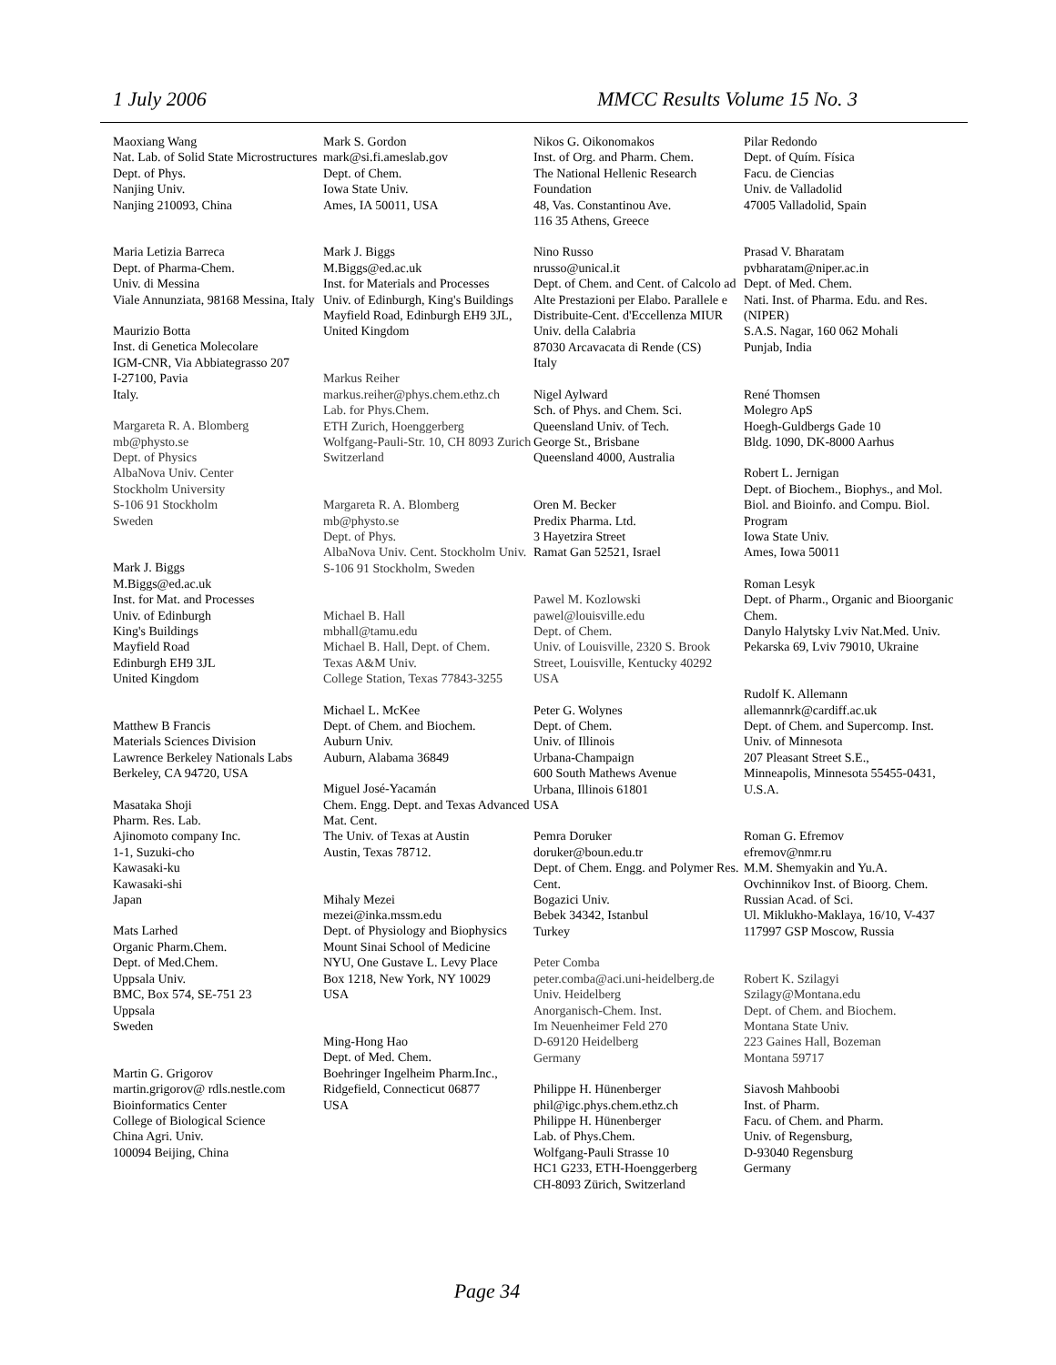1 July 2006 MMCC Results Volume 15 No. 3
Maoxiang Wang
Nat. Lab. of Solid State Microstructures
Dept. of Phys.
Nanjing Univ.
Nanjing 210093, China
Maria Letizia Barreca
Dept. of Pharma-Chem.
Univ. di Messina
Viale Annunziata, 98168 Messina, Italy
Maurizio Botta
Inst. di Genetica Molecolare
IGM-CNR, Via Abbiategrasso 207
I-27100, Pavia
Italy.
Margareta R. A. Blomberg
mb@physto.se
Dept. of Physics
AlbaNova Univ. Center
Stockholm University
S-106 91 Stockholm
Sweden
Mark J. Biggs
M.Biggs@ed.ac.uk
Inst. for Mat. and Processes
Univ. of Edinburgh
King's Buildings
Mayfield Road
Edinburgh EH9 3JL
United Kingdom
Matthew B Francis
Materials Sciences Division
Lawrence Berkeley Nationals Labs
Berkeley, CA 94720, USA
Masataka Shoji
Pharm. Res. Lab.
Ajinomoto company Inc.
1-1, Suzuki-cho
Kawasaki-ku
Kawasaki-shi
Japan
Mats Larhed
Organic Pharm.Chem.
Dept. of Med.Chem.
Uppsala Univ.
BMC, Box 574, SE-751 23
Uppsala
Sweden
Martin G. Grigorov
martin.grigorov@ rdls.nestle.com
Bioinformatics Center
College of Biological Science
China Agri. Univ.
100094 Beijing, China
Mark S. Gordon
mark@si.fi.ameslab.gov
Dept. of Chem.
Iowa State Univ.
Ames, IA 50011, USA
Mark J. Biggs
M.Biggs@ed.ac.uk
Inst. for Materials and Processes
Univ. of Edinburgh, King's Buildings
Mayfield Road, Edinburgh EH9 3JL, United Kingdom
Markus Reiher
markus.reiher@phys.chem.ethz.ch
Lab. for Phys.Chem.
ETH Zurich, Hoenggerberg
Wolfgang-Pauli-Str. 10, CH 8093 Zurich
Switzerland
Margareta R. A. Blomberg
mb@physto.se
Dept. of Phys.
AlbaNova Univ. Cent. Stockholm Univ.
S-106 91 Stockholm, Sweden
Michael B. Hall
mbhall@tamu.edu
Michael B. Hall, Dept. of Chem.
Texas A&M Univ.
College Station, Texas 77843-3255
Michael L. McKee
Dept. of Chem. and Biochem.
Auburn Univ.
Auburn, Alabama 36849
Miguel José-Yacamán
Chem. Engg. Dept. and Texas Advanced Mat. Cent.
The Univ. of Texas at Austin
Austin, Texas 78712.
Mihaly Mezei
mezei@inka.mssm.edu
Dept. of Physiology and Biophysics
Mount Sinai School of Medicine
NYU, One Gustave L. Levy Place
Box 1218, New York, NY 10029
USA
Ming-Hong Hao
Dept. of Med. Chem.
Boehringer Ingelheim Pharm.Inc.,
Ridgefield, Connecticut 06877
USA
Nikos G. Oikonomakos
Inst. of Org. and Pharm. Chem.
The National Hellenic Research Foundation
48, Vas. Constantinou Ave.
116 35 Athens, Greece
Nino Russo
nrusso@unical.it
Dept. of Chem. and Cent. of Calcolo ad Alte Prestazioni per Elabo. Parallele e Distribuite-Cent. d'Eccellenza MIUR
Univ. della Calabria
87030 Arcavacata di Rende (CS)
Italy
Nigel Aylward
Sch. of Phys. and Chem. Sci.
Queensland Univ. of Tech.
George St., Brisbane
Queensland 4000, Australia
Oren M. Becker
Predix Pharma. Ltd.
3 Hayetzira Street
Ramat Gan 52521, Israel
Pawel M. Kozlowski
pawel@louisville.edu
Dept. of Chem.
Univ. of Louisville, 2320 S. Brook Street, Louisville, Kentucky 40292
USA
Peter G. Wolynes
Dept. of Chem.
Univ. of Illinois
Urbana-Champaign
600 South Mathews Avenue
Urbana, Illinois 61801
USA
Pemra Doruker
doruker@boun.edu.tr
Dept. of Chem. Engg. and Polymer Res. Cent.
Bogazici Univ.
Bebek 34342, Istanbul
Turkey
Peter Comba
peter.comba@aci.uni-heidelberg.de
Univ. Heidelberg
Anorganisch-Chem. Inst.
Im Neuenheimer Feld 270
D-69120 Heidelberg
Germany
Philippe H. Hünenberger
phil@igc.phys.chem.ethz.ch
Philippe H. Hünenberger
Lab. of Phys.Chem.
Wolfgang-Pauli Strasse 10
HC1 G233, ETH-Hoenggerberg
CH-8093 Zürich, Switzerland
Pilar Redondo
Dept. of Quím. Física
Facu. de Ciencias
Univ. de Valladolid
47005 Valladolid, Spain
Prasad V. Bharatam
pvbharatam@niper.ac.in
Dept. of Med. Chem.
Nati. Inst. of Pharma. Edu. and Res. (NIPER)
S.A.S. Nagar, 160 062 Mohali
Punjab, India
René Thomsen
Molegro ApS
Hoegh-Guldbergs Gade 10
Bldg. 1090, DK-8000 Aarhus
Robert L. Jernigan
Dept. of Biochem., Biophys., and Mol. Biol. and Bioinfo. and Compu. Biol. Program
Iowa State Univ.
Ames, Iowa 50011
Roman Lesyk
Dept. of Pharm., Organic and Bioorganic Chem.
Danylo Halytsky Lviv Nat.Med. Univ.
Pekarska 69, Lviv 79010, Ukraine
Rudolf K. Allemann
allemannrk@cardiff.ac.uk
Dept. of Chem. and Supercomp. Inst.
Univ. of Minnesota
207 Pleasant Street S.E.,
Minneapolis, Minnesota 55455-0431, U.S.A.
Roman G. Efremov
efremov@nmr.ru
M.M. Shemyakin and Yu.A. Ovchinnikov Inst. of Bioorg. Chem. Russian Acad. of Sci.
Ul. Miklukho-Maklaya, 16/10, V-437
117997 GSP Moscow, Russia
Robert K. Szilagyi
Szilagy@Montana.edu
Dept. of Chem. and Biochem.
Montana State Univ.
223 Gaines Hall, Bozeman
Montana 59717
Siavosh Mahboobi
Inst. of Pharm.
Facu. of Chem. and Pharm.
Univ. of Regensburg,
D-93040 Regensburg
Germany
Page 34